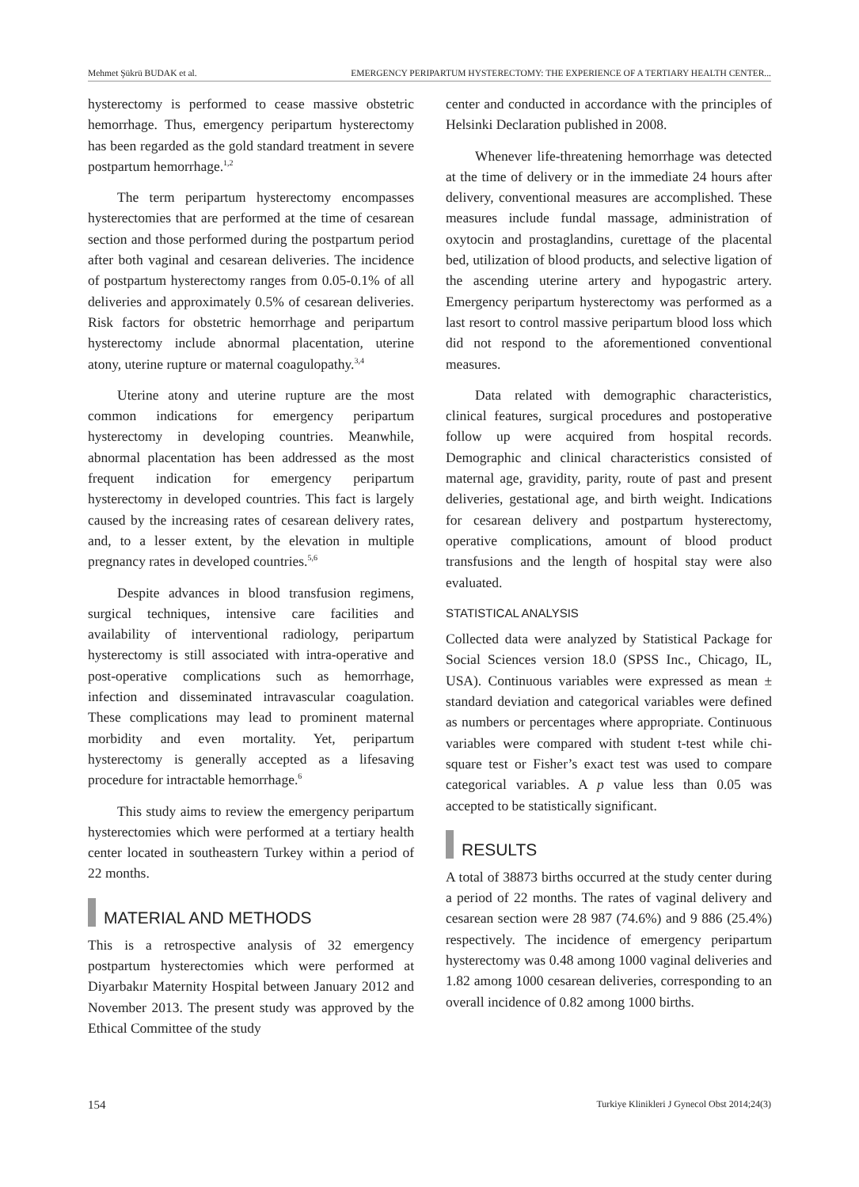Mehmet Şükrü BUDAK et al. EMERGENCY PERIPARTUM HYSTERECTOMY: THE EXPERIENCE OF A TERTIARY HEALTH CENTER...
hysterectomy is performed to cease massive obstetric hemorrhage. Thus, emergency peripartum hysterectomy has been regarded as the gold standard treatment in severe postpartum hemorrhage.<sup>1,2</sup>
The term peripartum hysterectomy encompasses hysterectomies that are performed at the time of cesarean section and those performed during the postpartum period after both vaginal and cesarean deliveries. The incidence of postpartum hysterectomy ranges from 0.05-0.1% of all deliveries and approximately 0.5% of cesarean deliveries. Risk factors for obstetric hemorrhage and peripartum hysterectomy include abnormal placentation, uterine atony, uterine rupture or maternal coagulopathy.<sup>3,4</sup>
Uterine atony and uterine rupture are the most common indications for emergency peripartum hysterectomy in developing countries. Meanwhile, abnormal placentation has been addressed as the most frequent indication for emergency peripartum hysterectomy in developed countries. This fact is largely caused by the increasing rates of cesarean delivery rates, and, to a lesser extent, by the elevation in multiple pregnancy rates in developed countries.<sup>5,6</sup>
Despite advances in blood transfusion regimens, surgical techniques, intensive care facilities and availability of interventional radiology, peripartum hysterectomy is still associated with intra-operative and post-operative complications such as hemorrhage, infection and disseminated intravascular coagulation. These complications may lead to prominent maternal morbidity and even mortality. Yet, peripartum hysterectomy is generally accepted as a lifesaving procedure for intractable hemorrhage.<sup>6</sup>
This study aims to review the emergency peripartum hysterectomies which were performed at a tertiary health center located in southeastern Turkey within a period of 22 months.
MATERIAL AND METHODS
This is a retrospective analysis of 32 emergency postpartum hysterectomies which were performed at Diyarbakır Maternity Hospital between January 2012 and November 2013. The present study was approved by the Ethical Committee of the study
center and conducted in accordance with the principles of Helsinki Declaration published in 2008.
Whenever life-threatening hemorrhage was detected at the time of delivery or in the immediate 24 hours after delivery, conventional measures are accomplished. These measures include fundal massage, administration of oxytocin and prostaglandins, curettage of the placental bed, utilization of blood products, and selective ligation of the ascending uterine artery and hypogastric artery. Emergency peripartum hysterectomy was performed as a last resort to control massive peripartum blood loss which did not respond to the aforementioned conventional measures.
Data related with demographic characteristics, clinical features, surgical procedures and postoperative follow up were acquired from hospital records. Demographic and clinical characteristics consisted of maternal age, gravidity, parity, route of past and present deliveries, gestational age, and birth weight. Indications for cesarean delivery and postpartum hysterectomy, operative complications, amount of blood product transfusions and the length of hospital stay were also evaluated.
STATISTICAL ANALYSIS
Collected data were analyzed by Statistical Package for Social Sciences version 18.0 (SPSS Inc., Chicago, IL, USA). Continuous variables were expressed as mean ± standard deviation and categorical variables were defined as numbers or percentages where appropriate. Continuous variables were compared with student t-test while chi-square test or Fisher’s exact test was used to compare categorical variables. A p value less than 0.05 was accepted to be statistically significant.
RESULTS
A total of 38873 births occurred at the study center during a period of 22 months. The rates of vaginal delivery and cesarean section were 28 987 (74.6%) and 9 886 (25.4%) respectively. The incidence of emergency peripartum hysterectomy was 0.48 among 1000 vaginal deliveries and 1.82 among 1000 cesarean deliveries, corresponding to an overall incidence of 0.82 among 1000 births.
154 Turkiye Klinikleri J Gynecol Obst 2014;24(3)